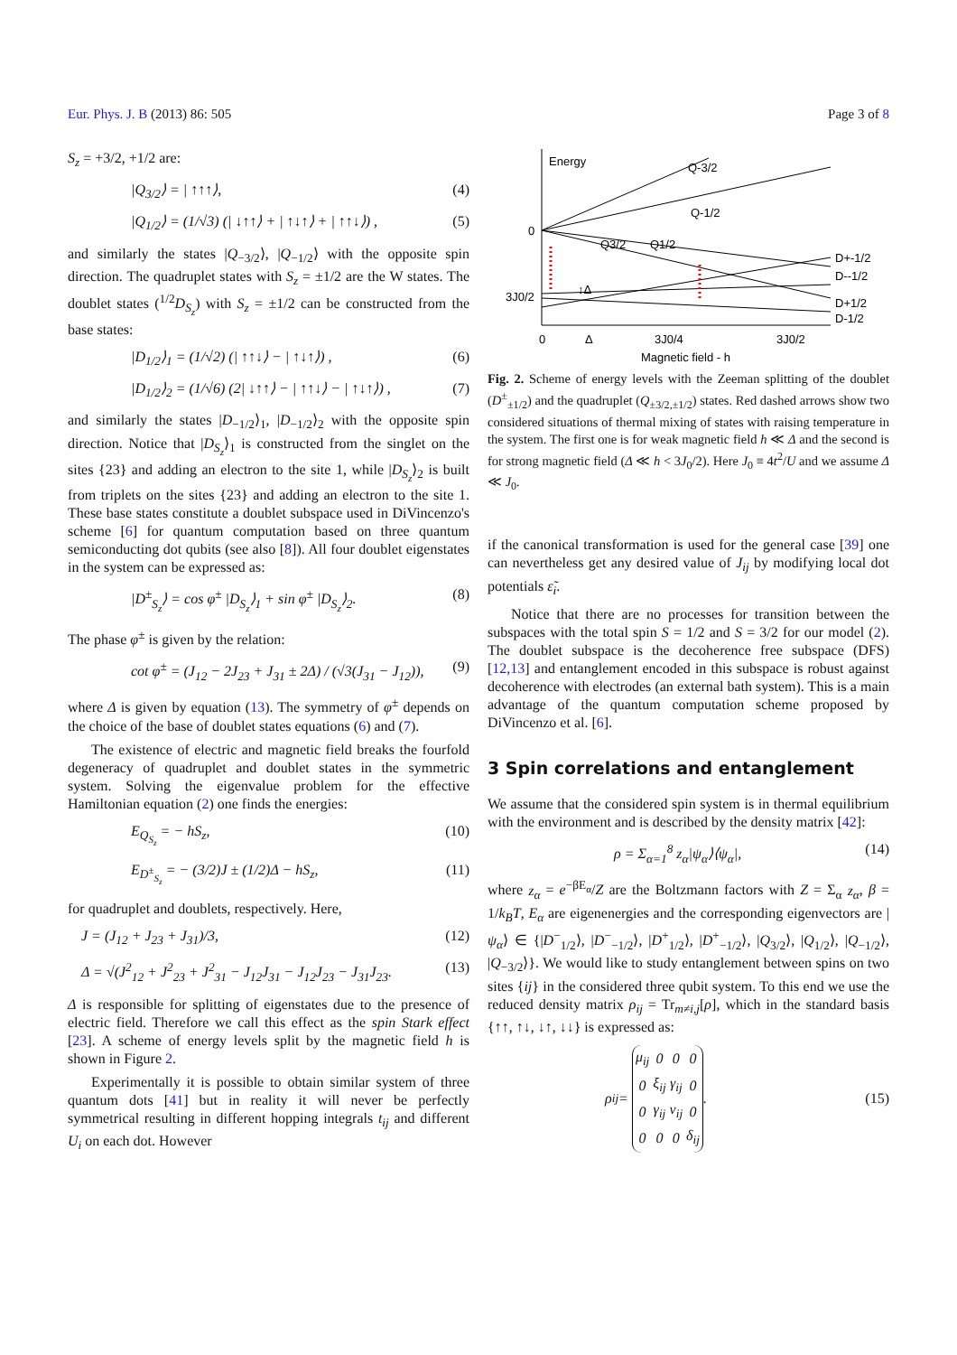Eur. Phys. J. B (2013) 86: 505 Page 3 of 8
S<sub>z</sub> = +3/2, +1/2 are:
|Q<sub>3/2</sub>⟩ = | ↑↑↑⟩, (4)
|Q<sub>1/2</sub>⟩ = (1/√3) (| ↓↑↑⟩ + | ↑↓↑⟩ + | ↑↑↓⟩) , (5)
and similarly the states |Q<sub>−3/2</sub>⟩, |Q<sub>−1/2</sub>⟩ with the opposite spin direction. The quadruplet states with S<sub>z</sub> = ±1/2 are the W states. The doublet states (<sup>1/2</sup>D<sub>S<sub>z</sub></sub>) with S<sub>z</sub> = ±1/2 can be constructed from the base states:
|D<sub>1/2</sub>⟩<sub>1</sub> = (1/√2) (| ↑↑↓⟩ − | ↑↓↑⟩) , (6)
|D<sub>1/2</sub>⟩<sub>2</sub> = (1/√6) (2| ↓↑↑⟩ − | ↑↑↓⟩ − | ↑↓↑⟩) , (7)
and similarly the states |D<sub>−1/2</sub>⟩<sub>1</sub>, |D<sub>−1/2</sub>⟩<sub>2</sub> with the opposite spin direction. Notice that |D<sub>S<sub>z</sub></sub>⟩<sub>1</sub> is constructed from the singlet on the sites {23} and adding an electron to the site 1, while |D<sub>S<sub>z</sub></sub>⟩<sub>2</sub> is built from triplets on the sites {23} and adding an electron to the site 1. These base states constitute a doublet subspace used in DiVincenzo's scheme [6] for quantum computation based on three quantum semiconducting dot qubits (see also [8]). All four doublet eigenstates in the system can be expressed as:
|D<sup>±</sup><sub>S<sub>z</sub></sub>⟩ = cos φ<sup>±</sup> |D<sub>S<sub>z</sub></sub>⟩<sub>1</sub> + sin φ<sup>±</sup> |D<sub>S<sub>z</sub></sub>⟩<sub>2</sub>. (8)
The phase φ<sup>±</sup> is given by the relation:
cot φ<sup>±</sup> = (J<sub>12</sub> − 2J<sub>23</sub> + J<sub>31</sub> ± 2Δ) / (√3(J<sub>31</sub> − J<sub>12</sub>)), (9)
where Δ is given by equation (13). The symmetry of φ<sup>±</sup> depends on the choice of the base of doublet states equations (6) and (7).
The existence of electric and magnetic field breaks the fourfold degeneracy of quadruplet and doublet states in the symmetric system. Solving the eigenvalue problem for the effective Hamiltonian equation (2) one finds the energies:
E<sub>Q<sub>S<sub>z</sub></sub></sub> = − hS<sub>z</sub>, (10)
E<sub>D<sup>±</sup><sub>S<sub>z</sub></sub></sub> = − (3/2)J ± (1/2)Δ − hS<sub>z</sub>, (11)
for quadruplet and doublets, respectively. Here,
J = (J<sub>12</sub> + J<sub>23</sub> + J<sub>31</sub>)/3, (12)
Δ = √(J<sup>2</sup><sub>12</sub> + J<sup>2</sup><sub>23</sub> + J<sup>2</sup><sub>31</sub> − J<sub>12</sub>J<sub>31</sub> − J<sub>12</sub>J<sub>23</sub> − J<sub>31</sub>J<sub>23</sub>. (13)
Δ is responsible for splitting of eigenstates due to the presence of electric field. Therefore we call this effect as the spin Stark effect [23]. A scheme of energy levels split by the magnetic field h is shown in Figure 2.
Experimentally it is possible to obtain similar system of three quantum dots [41] but in reality it will never be perfectly symmetrical resulting in different hopping integrals t<sub>ij</sub> and different U<sub>i</sub> on each dot. However
Energy
Q-3/2
Q-1/2
0
3J0/2
Q3/2
Q1/2
↕Δ
D+-1/2
D--1/2
D+1/2
D-1/2
0
Δ
3J0/4
3J0/2
Magnetic field - h
Fig. 2. Scheme of energy levels with the Zeeman splitting of the doublet (D<sup>±</sup><sub>±1/2</sub>) and the quadruplet (Q<sub>±3/2,±1/2</sub>) states. Red dashed arrows show two considered situations of thermal mixing of states with raising temperature in the system. The first one is for weak magnetic field h ≪ Δ and the second is for strong magnetic field (Δ ≪ h < 3J<sub>0</sub>/2). Here J<sub>0</sub> ≡ 4t<sup>2</sup>/U and we assume Δ ≪ J<sub>0</sub>.
if the canonical transformation is used for the general case [39] one can nevertheless get any desired value of J<sub>ij</sub> by modifying local dot potentials ε̃<sub>i</sub>.
Notice that there are no processes for transition between the subspaces with the total spin S = 1/2 and S = 3/2 for our model (2). The doublet subspace is the decoherence free subspace (DFS) [12,13] and entanglement encoded in this subspace is robust against decoherence with electrodes (an external bath system). This is a main advantage of the quantum computation scheme proposed by DiVincenzo et al. [6].
3 Spin correlations and entanglement
We assume that the considered spin system is in thermal equilibrium with the environment and is described by the density matrix [42]:
ρ = Σ<sub>α=1</sub><sup>8</sup> z<sub>α</sub>|ψ<sub>α</sub>⟩⟨ψ<sub>α</sub>|, (14)
where z<sub>α</sub> = e<sup>−βE<sub>α</sub></sup>/Z are the Boltzmann factors with Z = Σ<sub>α</sub> z<sub>α</sub>, β = 1/k<sub>B</sub>T, E<sub>α</sub> are eigenenergies and the corresponding eigenvectors are |ψ<sub>α</sub>⟩ ∈ {|D<sup>−</sup><sub>1/2</sub>⟩, |D<sup>−</sup><sub>−1/2</sub>⟩, |D<sup>+</sup><sub>1/2</sub>⟩, |D<sup>+</sup><sub>−1/2</sub>⟩, |Q<sub>3/2</sub>⟩, |Q<sub>1/2</sub>⟩, |Q<sub>−1/2</sub>⟩, |Q<sub>−3/2</sub>⟩}. We would like to study entanglement between spins on two sites {ij} in the considered three qubit system. To this end we use the reduced density matrix ρ<sub>ij</sub> = Tr<sub>m≠i,j</sub>[ρ], which in the standard basis {↑↑, ↑↓, ↓↑, ↓↓} is expressed as:
ρ<sub>ij</sub> =
| μ<sub>ij</sub> | 0 | 0 | 0 |
| 0 | ξ<sub>ij</sub> | γ<sub>ij</sub> | 0 |
| 0 | γ<sub>ij</sub> | ν<sub>ij</sub> | 0 |
| 0 | 0 | 0 | δ<sub>ij</sub> |
. (15)